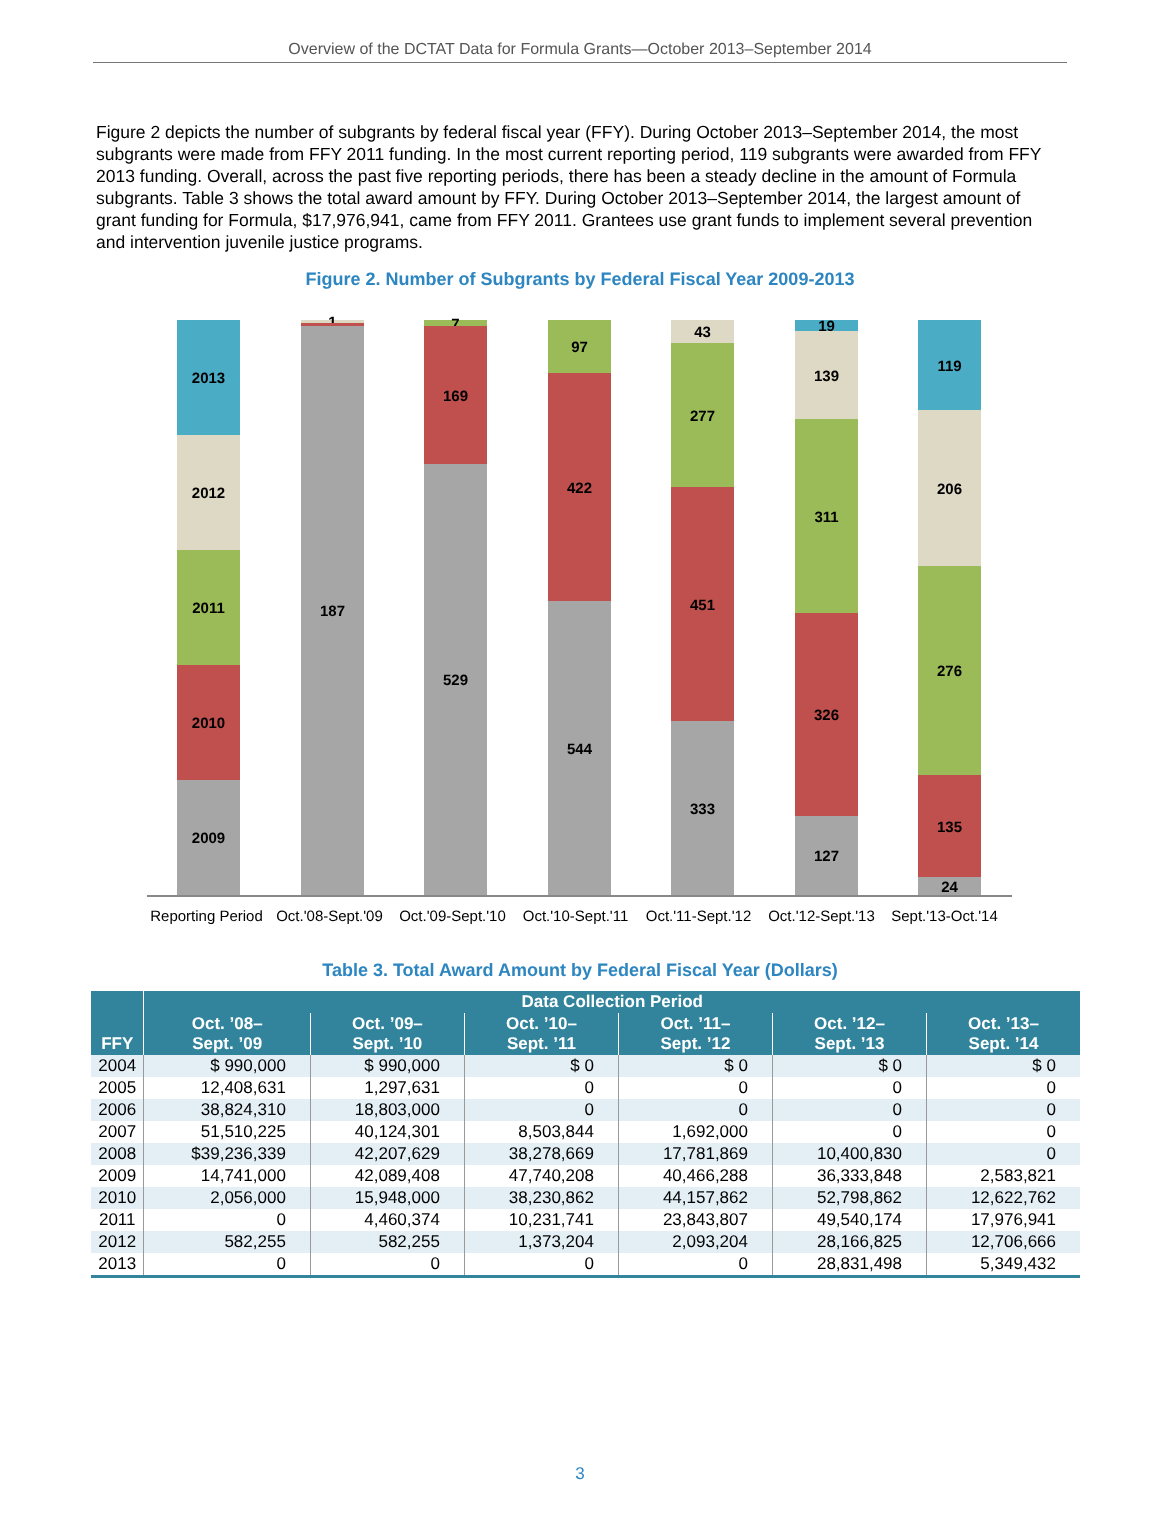Overview of the DCTAT Data for Formula Grants—October 2013–September 2014
Figure 2 depicts the number of subgrants by federal fiscal year (FFY). During October 2013–September 2014, the most subgrants were made from FFY 2011 funding. In the most current reporting period, 119 subgrants were awarded from FFY 2013 funding. Overall, across the past five reporting periods, there has been a steady decline in the amount of Formula subgrants. Table 3 shows the total award amount by FFY. During October 2013–September 2014, the largest amount of grant funding for Formula, $17,976,941, came from FFY 2011. Grantees use grant funds to implement several prevention and intervention juvenile justice programs.
Figure 2. Number of Subgrants by Federal Fiscal Year 2009-2013
2009
2010
2011
2012
2013
187
1
529
169
7
544
422
97
333
451
277
43
127
326
311
139
19
24
135
276
206
119
Reporting Period Oct.'08-Sept.'09 Oct.'09-Sept.'10 Oct.'10-Sept.'11 Oct.'11-Sept.'12 Oct.'12-Sept.'13 Sept.'13-Oct.'14
Table 3. Total Award Amount by Federal Fiscal Year (Dollars)
| FFY | Data Collection Period | | | | | |
| --- | --- | --- | --- | --- | --- | --- |
| | Oct. ’08– Sept. ’09 | Oct. ’09– Sept. ’10 | Oct. ’10– Sept. ’11 | Oct. ’11– Sept. ’12 | Oct. ’12– Sept. ’13 | Oct. ’13– Sept. ’14 |
| 2004 | $ 990,000 | $ 990,000 | $ 0 | $ 0 | $ 0 | $ 0 |
| 2005 | 12,408,631 | 1,297,631 | 0 | 0 | 0 | 0 |
| 2006 | 38,824,310 | 18,803,000 | 0 | 0 | 0 | 0 |
| 2007 | 51,510,225 | 40,124,301 | 8,503,844 | 1,692,000 | 0 | 0 |
| 2008 | $39,236,339 | 42,207,629 | 38,278,669 | 17,781,869 | 10,400,830 | 0 |
| 2009 | 14,741,000 | 42,089,408 | 47,740,208 | 40,466,288 | 36,333,848 | 2,583,821 |
| 2010 | 2,056,000 | 15,948,000 | 38,230,862 | 44,157,862 | 52,798,862 | 12,622,762 |
| 2011 | 0 | 4,460,374 | 10,231,741 | 23,843,807 | 49,540,174 | 17,976,941 |
| 2012 | 582,255 | 582,255 | 1,373,204 | 2,093,204 | 28,166,825 | 12,706,666 |
| 2013 | 0 | 0 | 0 | 0 | 28,831,498 | 5,349,432 |
3